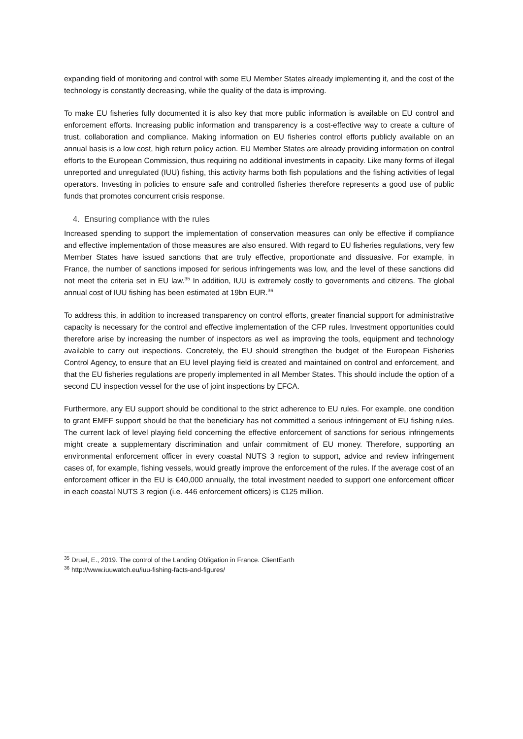expanding field of monitoring and control with some EU Member States already implementing it, and the cost of the technology is constantly decreasing, while the quality of the data is improving.
To make EU fisheries fully documented it is also key that more public information is available on EU control and enforcement efforts. Increasing public information and transparency is a cost-effective way to create a culture of trust, collaboration and compliance. Making information on EU fisheries control efforts publicly available on an annual basis is a low cost, high return policy action. EU Member States are already providing information on control efforts to the European Commission, thus requiring no additional investments in capacity. Like many forms of illegal unreported and unregulated (IUU) fishing, this activity harms both fish populations and the fishing activities of legal operators. Investing in policies to ensure safe and controlled fisheries therefore represents a good use of public funds that promotes concurrent crisis response.
4. Ensuring compliance with the rules
Increased spending to support the implementation of conservation measures can only be effective if compliance and effective implementation of those measures are also ensured. With regard to EU fisheries regulations, very few Member States have issued sanctions that are truly effective, proportionate and dissuasive. For example, in France, the number of sanctions imposed for serious infringements was low, and the level of these sanctions did not meet the criteria set in EU law.<sup>35</sup> In addition, IUU is extremely costly to governments and citizens. The global annual cost of IUU fishing has been estimated at 19bn EUR.<sup>36</sup>
To address this, in addition to increased transparency on control efforts, greater financial support for administrative capacity is necessary for the control and effective implementation of the CFP rules. Investment opportunities could therefore arise by increasing the number of inspectors as well as improving the tools, equipment and technology available to carry out inspections. Concretely, the EU should strengthen the budget of the European Fisheries Control Agency, to ensure that an EU level playing field is created and maintained on control and enforcement, and that the EU fisheries regulations are properly implemented in all Member States. This should include the option of a second EU inspection vessel for the use of joint inspections by EFCA.
Furthermore, any EU support should be conditional to the strict adherence to EU rules. For example, one condition to grant EMFF support should be that the beneficiary has not committed a serious infringement of EU fishing rules. The current lack of level playing field concerning the effective enforcement of sanctions for serious infringements might create a supplementary discrimination and unfair commitment of EU money. Therefore, supporting an environmental enforcement officer in every coastal NUTS 3 region to support, advice and review infringement cases of, for example, fishing vessels, would greatly improve the enforcement of the rules. If the average cost of an enforcement officer in the EU is €40,000 annually, the total investment needed to support one enforcement officer in each coastal NUTS 3 region (i.e. 446 enforcement officers) is €125 million.
<sup>35</sup> Druel, E., 2019. The control of the Landing Obligation in France. ClientEarth
<sup>36</sup> http://www.iuuwatch.eu/iuu-fishing-facts-and-figures/